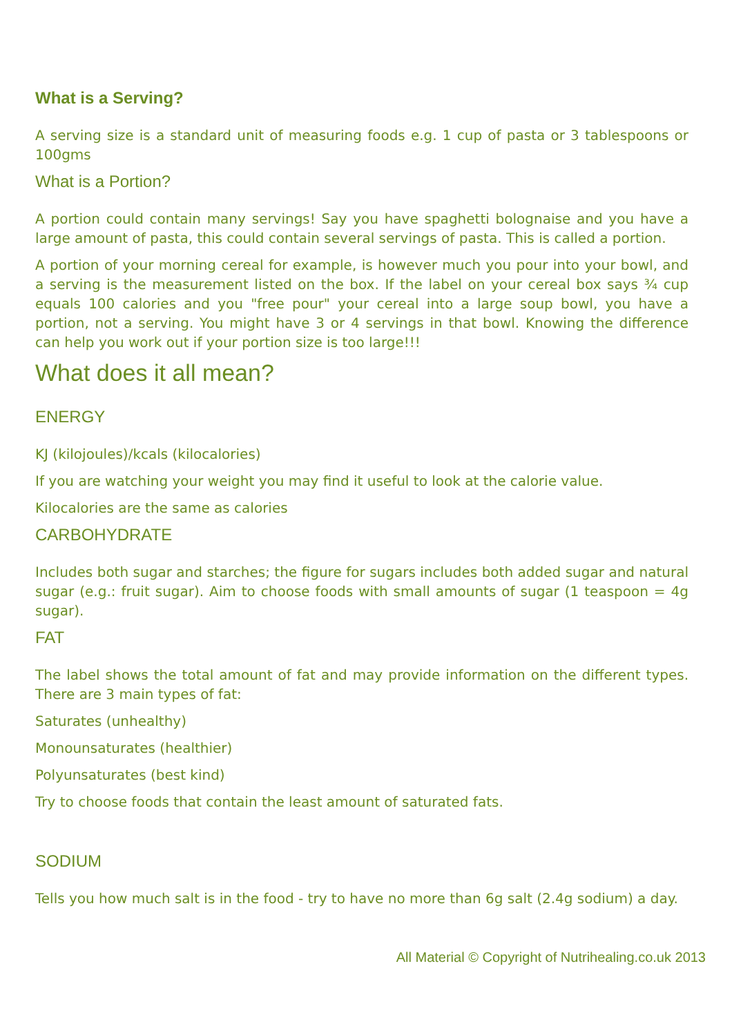What is a Serving?
A serving size is a standard unit of measuring foods e.g. 1 cup of pasta or 3 tablespoons or 100gms
What is a Portion?
A portion could contain many servings! Say you have spaghetti bolognaise and you have a large amount of pasta, this could contain several servings of pasta. This is called a portion.
A portion of your morning cereal for example, is however much you pour into your bowl, and a serving is the measurement listed on the box. If the label on your cereal box says ¾ cup equals 100 calories and you "free pour" your cereal into a large soup bowl, you have a portion, not a serving. You might have 3 or 4 servings in that bowl. Knowing the difference can help you work out if your portion size is too large!!!
What does it all mean?
ENERGY
KJ (kilojoules)/kcals (kilocalories)
If you are watching your weight you may find it useful to look at the calorie value.
Kilocalories are the same as calories
CARBOHYDRATE
Includes both sugar and starches; the figure for sugars includes both added sugar and natural sugar (e.g.: fruit sugar). Aim to choose foods with small amounts of sugar (1 teaspoon = 4g sugar).
FAT
The label shows the total amount of fat and may provide information on the different types. There are 3 main types of fat:
Saturates (unhealthy)
Monounsaturates (healthier)
Polyunsaturates (best kind)
Try to choose foods that contain the least amount of saturated fats.
SODIUM
Tells you how much salt is in the food - try to have no more than 6g salt (2.4g sodium) a day.
All Material © Copyright of Nutrihealing.co.uk 2013